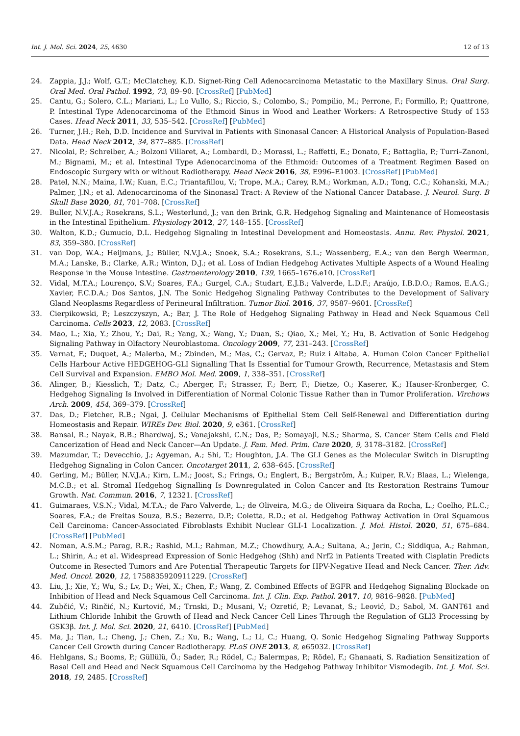Int. J. Mol. Sci. 2024, 25, 4630 12 of 13
24. Zappia, J.J.; Wolf, G.T.; McClatchey, K.D. Signet-Ring Cell Adenocarcinoma Metastatic to the Maxillary Sinus. Oral Surg. Oral Med. Oral Pathol. 1992, 73, 89–90. [CrossRef] [PubMed]
25. Cantu, G.; Solero, C.L.; Mariani, L.; Lo Vullo, S.; Riccio, S.; Colombo, S.; Pompilio, M.; Perrone, F.; Formillo, P.; Quattrone, P. Intestinal Type Adenocarcinoma of the Ethmoid Sinus in Wood and Leather Workers: A Retrospective Study of 153 Cases. Head Neck 2011, 33, 535–542. [CrossRef] [PubMed]
26. Turner, J.H.; Reh, D.D. Incidence and Survival in Patients with Sinonasal Cancer: A Historical Analysis of Population-Based Data. Head Neck 2012, 34, 877–885. [CrossRef]
27. Nicolai, P.; Schreiber, A.; Bolzoni Villaret, A.; Lombardi, D.; Morassi, L.; Raffetti, E.; Donato, F.; Battaglia, P.; Turri–Zanoni, M.; Bignami, M.; et al. Intestinal Type Adenocarcinoma of the Ethmoid: Outcomes of a Treatment Regimen Based on Endoscopic Surgery with or without Radiotherapy. Head Neck 2016, 38, E996–E1003. [CrossRef] [PubMed]
28. Patel, N.N.; Maina, I.W.; Kuan, E.C.; Triantafillou, V.; Trope, M.A.; Carey, R.M.; Workman, A.D.; Tong, C.C.; Kohanski, M.A.; Palmer, J.N.; et al. Adenocarcinoma of the Sinonasal Tract: A Review of the National Cancer Database. J. Neurol. Surg. B Skull Base 2020, 81, 701–708. [CrossRef]
29. Buller, N.V.J.A.; Rosekrans, S.L.; Westerlund, J.; van den Brink, G.R. Hedgehog Signaling and Maintenance of Homeostasis in the Intestinal Epithelium. Physiology 2012, 27, 148–155. [CrossRef]
30. Walton, K.D.; Gumucio, D.L. Hedgehog Signaling in Intestinal Development and Homeostasis. Annu. Rev. Physiol. 2021, 83, 359–380. [CrossRef]
31. van Dop, W.A.; Heijmans, J.; Büller, N.V.J.A.; Snoek, S.A.; Rosekrans, S.L.; Wassenberg, E.A.; van den Bergh Weerman, M.A.; Lanske, B.; Clarke, A.R.; Winton, D.J.; et al. Loss of Indian Hedgehog Activates Multiple Aspects of a Wound Healing Response in the Mouse Intestine. Gastroenterology 2010, 139, 1665–1676.e10. [CrossRef]
32. Vidal, M.T.A.; Lourenço, S.V.; Soares, F.A.; Gurgel, C.A.; Studart, E.J.B.; Valverde, L.D.F.; Araújo, I.B.D.O.; Ramos, E.A.G.; Xavier, F.C.D.A.; Dos Santos, J.N. The Sonic Hedgehog Signaling Pathway Contributes to the Development of Salivary Gland Neoplasms Regardless of Perineural Infiltration. Tumor Biol. 2016, 37, 9587–9601. [CrossRef]
33. Cierpikowski, P.; Leszczyszyn, A.; Bar, J. The Role of Hedgehog Signaling Pathway in Head and Neck Squamous Cell Carcinoma. Cells 2023, 12, 2083. [CrossRef]
34. Mao, L.; Xia, Y.; Zhou, Y.; Dai, R.; Yang, X.; Wang, Y.; Duan, S.; Qiao, X.; Mei, Y.; Hu, B. Activation of Sonic Hedgehog Signaling Pathway in Olfactory Neuroblastoma. Oncology 2009, 77, 231–243. [CrossRef]
35. Varnat, F.; Duquet, A.; Malerba, M.; Zbinden, M.; Mas, C.; Gervaz, P.; Ruiz i Altaba, A. Human Colon Cancer Epithelial Cells Harbour Active HEDGEHOG-GLI Signalling That Is Essential for Tumour Growth, Recurrence, Metastasis and Stem Cell Survival and Expansion. EMBO Mol. Med. 2009, 1, 338–351. [CrossRef]
36. Alinger, B.; Kiesslich, T.; Datz, C.; Aberger, F.; Strasser, F.; Berr, F.; Dietze, O.; Kaserer, K.; Hauser-Kronberger, C. Hedgehog Signaling Is Involved in Differentiation of Normal Colonic Tissue Rather than in Tumor Proliferation. Virchows Arch. 2009, 454, 369–379. [CrossRef]
37. Das, D.; Fletcher, R.B.; Ngai, J. Cellular Mechanisms of Epithelial Stem Cell Self-Renewal and Differentiation during Homeostasis and Repair. WIREs Dev. Biol. 2020, 9, e361. [CrossRef]
38. Bansal, R.; Nayak, B.B.; Bhardwaj, S.; Vanajakshi, C.N.; Das, P.; Somayaji, N.S.; Sharma, S. Cancer Stem Cells and Field Cancerization of Head and Neck Cancer—An Update. J. Fam. Med. Prim. Care 2020, 9, 3178–3182. [CrossRef]
39. Mazumdar, T.; Devecchio, J.; Agyeman, A.; Shi, T.; Houghton, J.A. The GLI Genes as the Molecular Switch in Disrupting Hedgehog Signaling in Colon Cancer. Oncotarget 2011, 2, 638–645. [CrossRef]
40. Gerling, M.; Büller, N.V.J.A.; Kirn, L.M.; Joost, S.; Frings, O.; Englert, B.; Bergström, Å.; Kuiper, R.V.; Blaas, L.; Wielenga, M.C.B.; et al. Stromal Hedgehog Signalling Is Downregulated in Colon Cancer and Its Restoration Restrains Tumour Growth. Nat. Commun. 2016, 7, 12321. [CrossRef]
41. Guimaraes, V.S.N.; Vidal, M.T.A.; de Faro Valverde, L.; de Oliveira, M.G.; de Oliveira Siquara da Rocha, L.; Coelho, P.L.C.; Soares, F.A.; de Freitas Souza, B.S.; Bezerra, D.P.; Coletta, R.D.; et al. Hedgehog Pathway Activation in Oral Squamous Cell Carcinoma: Cancer-Associated Fibroblasts Exhibit Nuclear GLI-1 Localization. J. Mol. Histol. 2020, 51, 675–684. [CrossRef] [PubMed]
42. Noman, A.S.M.; Parag, R.R.; Rashid, M.I.; Rahman, M.Z.; Chowdhury, A.A.; Sultana, A.; Jerin, C.; Siddiqua, A.; Rahman, L.; Shirin, A.; et al. Widespread Expression of Sonic Hedgehog (Shh) and Nrf2 in Patients Treated with Cisplatin Predicts Outcome in Resected Tumors and Are Potential Therapeutic Targets for HPV-Negative Head and Neck Cancer. Ther. Adv. Med. Oncol. 2020, 12, 1758835920911229. [CrossRef]
43. Liu, J.; Xie, Y.; Wu, S.; Lv, D.; Wei, X.; Chen, F.; Wang, Z. Combined Effects of EGFR and Hedgehog Signaling Blockade on Inhibition of Head and Neck Squamous Cell Carcinoma. Int. J. Clin. Exp. Pathol. 2017, 10, 9816–9828. [PubMed]
44. Zubčić, V.; Rinčić, N.; Kurtović, M.; Trnski, D.; Musani, V.; Ozretić, P.; Levanat, S.; Leović, D.; Sabol, M. GANT61 and Lithium Chloride Inhibit the Growth of Head and Neck Cancer Cell Lines Through the Regulation of GLI3 Processing by GSK3β. Int. J. Mol. Sci. 2020, 21, 6410. [CrossRef] [PubMed]
45. Ma, J.; Tian, L.; Cheng, J.; Chen, Z.; Xu, B.; Wang, L.; Li, C.; Huang, Q. Sonic Hedgehog Signaling Pathway Supports Cancer Cell Growth during Cancer Radiotherapy. PLoS ONE 2013, 8, e65032. [CrossRef]
46. Hehlgans, S.; Booms, P.; Güllülü, Ö.; Sader, R.; Rödel, C.; Balermpas, P.; Rödel, F.; Ghanaati, S. Radiation Sensitization of Basal Cell and Head and Neck Squamous Cell Carcinoma by the Hedgehog Pathway Inhibitor Vismodegib. Int. J. Mol. Sci. 2018, 19, 2485. [CrossRef]